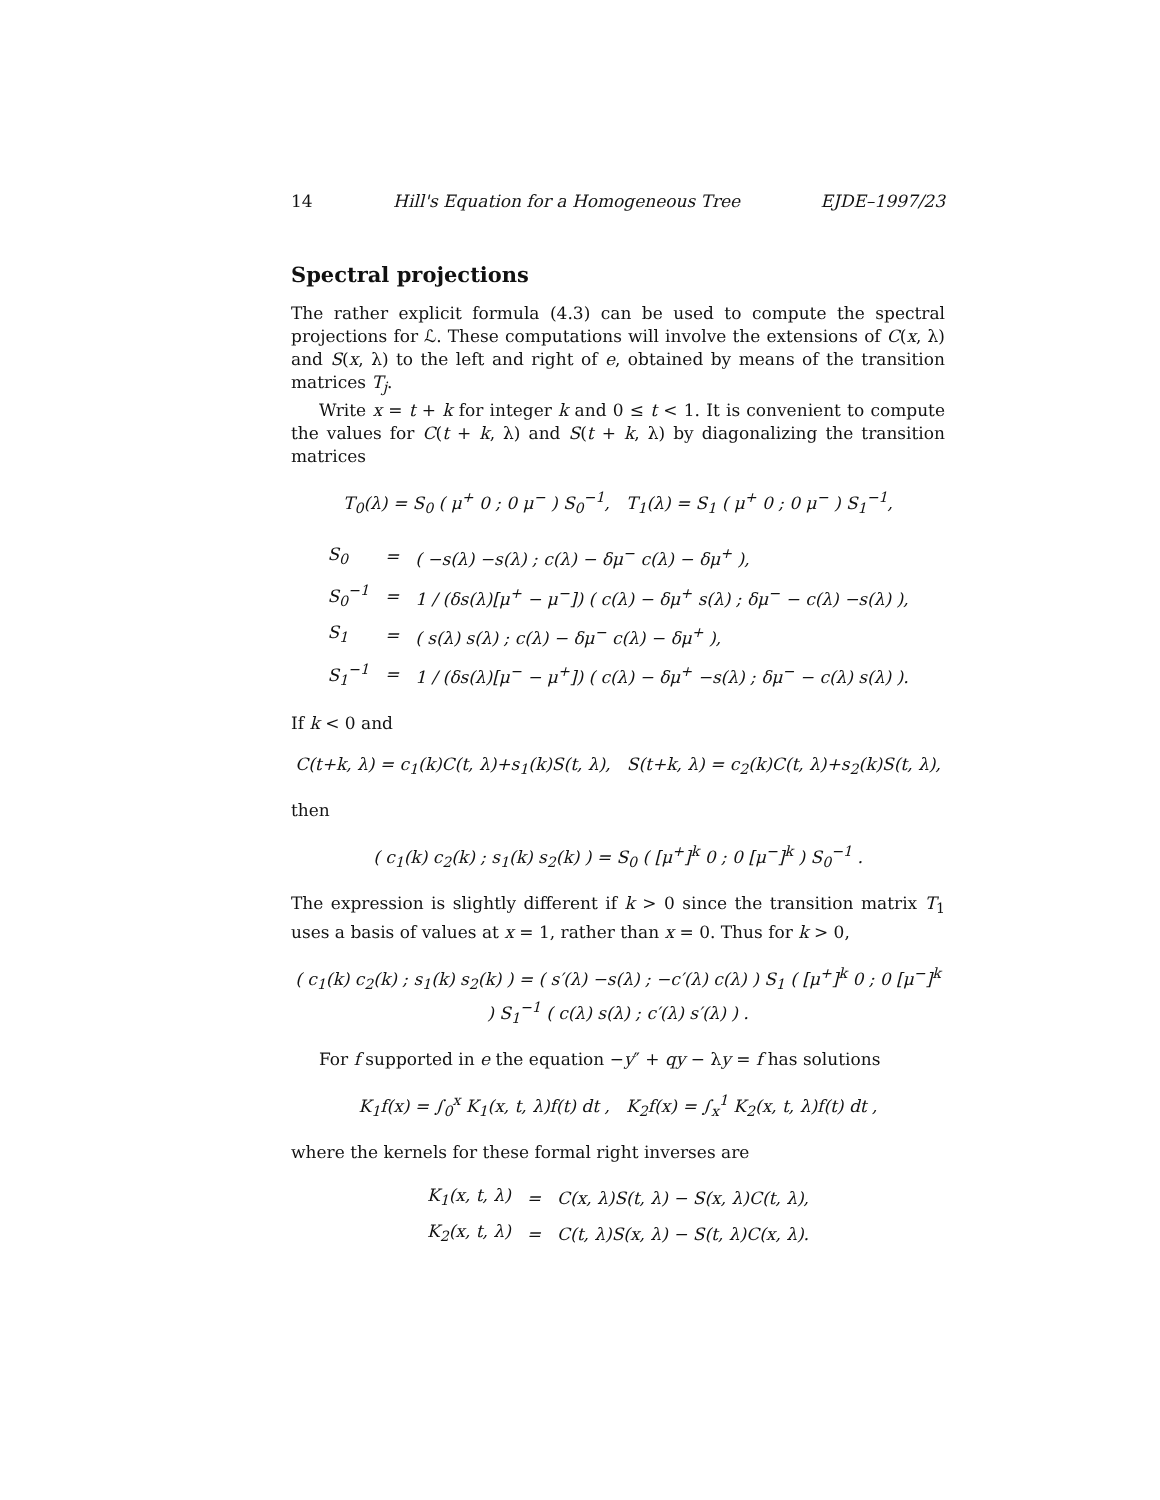14 Hill's Equation for a Homogeneous Tree EJDE–1997/23
Spectral projections
The rather explicit formula (4.3) can be used to compute the spectral projections for ℒ. These computations will involve the extensions of C(x, λ) and S(x, λ) to the left and right of e, obtained by means of the transition matrices T<sub>j</sub>.
Write x = t + k for integer k and 0 ≤ t < 1. It is convenient to compute the values for C(t + k, λ) and S(t + k, λ) by diagonalizing the transition matrices
T<sub>0</sub>(λ) = S<sub>0</sub> ( μ<sup>+</sup> 0 ; 0 μ<sup>−</sup> ) S<sub>0</sub><sup>−1</sup>, T<sub>1</sub>(λ) = S<sub>1</sub> ( μ<sup>+</sup> 0 ; 0 μ<sup>−</sup> ) S<sub>1</sub><sup>−1</sup>,
| S<sub>0</sub> | = | ( −s(λ) −s(λ) ; c(λ) − δμ<sup>−</sup> c(λ) − δμ<sup>+</sup> ), |
| S<sub>0</sub><sup>−1</sup> | = | 1 / (δs(λ)[μ<sup>+</sup> − μ<sup>−</sup>]) ( c(λ) − δμ<sup>+</sup> s(λ) ; δμ<sup>−</sup> − c(λ) −s(λ) ), |
| S<sub>1</sub> | = | ( s(λ) s(λ) ; c(λ) − δμ<sup>−</sup> c(λ) − δμ<sup>+</sup> ), |
| S<sub>1</sub><sup>−1</sup> | = | 1 / (δs(λ)[μ<sup>−</sup> − μ<sup>+</sup>]) ( c(λ) − δμ<sup>+</sup> −s(λ) ; δμ<sup>−</sup> − c(λ) s(λ) ). |
If k < 0 and
C(t+k, λ) = c<sub>1</sub>(k)C(t, λ)+s<sub>1</sub>(k)S(t, λ), S(t+k, λ) = c<sub>2</sub>(k)C(t, λ)+s<sub>2</sub>(k)S(t, λ),
then
( c<sub>1</sub>(k) c<sub>2</sub>(k) ; s<sub>1</sub>(k) s<sub>2</sub>(k) ) = S<sub>0</sub> ( [μ<sup>+</sup>]<sup>k</sup> 0 ; 0 [μ<sup>−</sup>]<sup>k</sup> ) S<sub>0</sub><sup>−1</sup> .
The expression is slightly different if k > 0 since the transition matrix T<sub>1</sub> uses a basis of values at x = 1, rather than x = 0. Thus for k > 0,
( c<sub>1</sub>(k) c<sub>2</sub>(k) ; s<sub>1</sub>(k) s<sub>2</sub>(k) ) = ( s′(λ) −s(λ) ; −c′(λ) c(λ) ) S<sub>1</sub> ( [μ<sup>+</sup>]<sup>k</sup> 0 ; 0 [μ<sup>−</sup>]<sup>k</sup> ) S<sub>1</sub><sup>−1</sup> ( c(λ) s(λ) ; c′(λ) s′(λ) ) .
For f supported in e the equation −y″ + qy − λy = f has solutions
K<sub>1</sub>f(x) = ∫<sub>0</sub><sup>x</sup> K<sub>1</sub>(x, t, λ)f(t) dt , K<sub>2</sub>f(x) = ∫<sub>x</sub><sup>1</sup> K<sub>2</sub>(x, t, λ)f(t) dt ,
where the kernels for these formal right inverses are
| K<sub>1</sub>(x, t, λ) | = | C(x, λ)S(t, λ) − S(x, λ)C(t, λ), |
| K<sub>2</sub>(x, t, λ) | = | C(t, λ)S(x, λ) − S(t, λ)C(x, λ). |